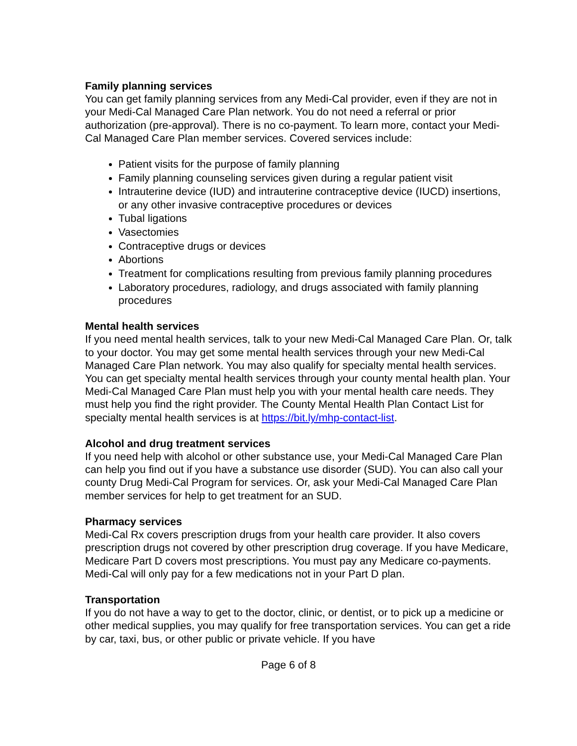Family planning services
You can get family planning services from any Medi-Cal provider, even if they are not in your Medi-Cal Managed Care Plan network. You do not need a referral or prior authorization (pre-approval). There is no co-payment. To learn more, contact your Medi-Cal Managed Care Plan member services. Covered services include:
Patient visits for the purpose of family planning
Family planning counseling services given during a regular patient visit
Intrauterine device (IUD) and intrauterine contraceptive device (IUCD) insertions, or any other invasive contraceptive procedures or devices
Tubal ligations
Vasectomies
Contraceptive drugs or devices
Abortions
Treatment for complications resulting from previous family planning procedures
Laboratory procedures, radiology, and drugs associated with family planning procedures
Mental health services
If you need mental health services, talk to your new Medi-Cal Managed Care Plan. Or, talk to your doctor. You may get some mental health services through your new Medi-Cal Managed Care Plan network. You may also qualify for specialty mental health services. You can get specialty mental health services through your county mental health plan. Your Medi-Cal Managed Care Plan must help you with your mental health care needs. They must help you find the right provider. The County Mental Health Plan Contact List for specialty mental health services is at https://bit.ly/mhp-contact-list.
Alcohol and drug treatment services
If you need help with alcohol or other substance use, your Medi-Cal Managed Care Plan can help you find out if you have a substance use disorder (SUD). You can also call your county Drug Medi-Cal Program for services. Or, ask your Medi-Cal Managed Care Plan member services for help to get treatment for an SUD.
Pharmacy services
Medi-Cal Rx covers prescription drugs from your health care provider. It also covers prescription drugs not covered by other prescription drug coverage. If you have Medicare, Medicare Part D covers most prescriptions. You must pay any Medicare co-payments. Medi-Cal will only pay for a few medications not in your Part D plan.
Transportation
If you do not have a way to get to the doctor, clinic, or dentist, or to pick up a medicine or other medical supplies, you may qualify for free transportation services. You can get a ride by car, taxi, bus, or other public or private vehicle. If you have
Page 6 of 8